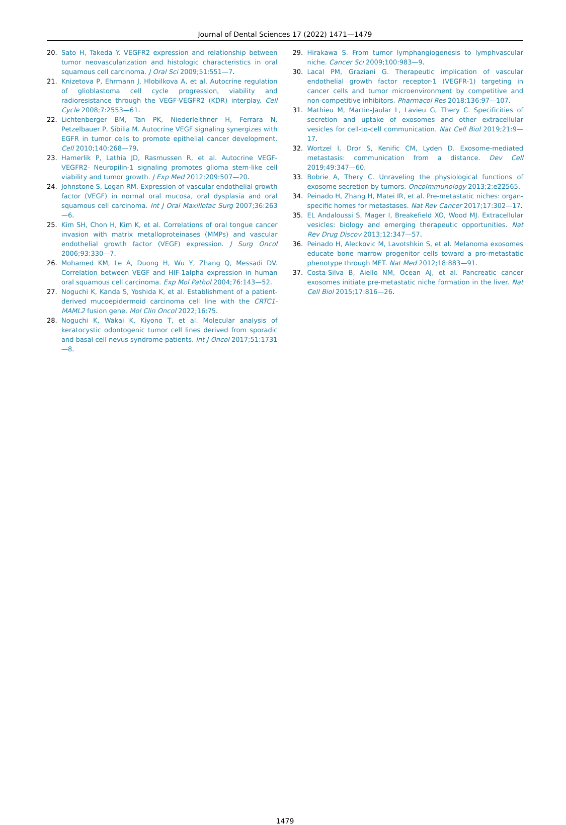Journal of Dental Sciences 17 (2022) 1471—1479
20. Sato H, Takeda Y. VEGFR2 expression and relationship between tumor neovascularization and histologic characteristics in oral squamous cell carcinoma. J Oral Sci 2009;51:551—7.
21. Knizetova P, Ehrmann J, Hlobilkova A, et al. Autocrine regulation of glioblastoma cell cycle progression, viability and radioresistance through the VEGF-VEGFR2 (KDR) interplay. Cell Cycle 2008;7:2553—61.
22. Lichtenberger BM, Tan PK, Niederleithner H, Ferrara N, Petzelbauer P, Sibilia M. Autocrine VEGF signaling synergizes with EGFR in tumor cells to promote epithelial cancer development. Cell 2010;140:268—79.
23. Hamerlik P, Lathia JD, Rasmussen R, et al. Autocrine VEGF-VEGFR2- Neuropilin-1 signaling promotes glioma stem-like cell viability and tumor growth. J Exp Med 2012;209:507—20.
24. Johnstone S, Logan RM. Expression of vascular endothelial growth factor (VEGF) in normal oral mucosa, oral dysplasia and oral squamous cell carcinoma. Int J Oral Maxillofac Surg 2007;36:263—6.
25. Kim SH, Chon H, Kim K, et al. Correlations of oral tongue cancer invasion with matrix metalloproteinases (MMPs) and vascular endothelial growth factor (VEGF) expression. J Surg Oncol 2006;93:330—7.
26. Mohamed KM, Le A, Duong H, Wu Y, Zhang Q, Messadi DV. Correlation between VEGF and HIF-1alpha expression in human oral squamous cell carcinoma. Exp Mol Pathol 2004;76:143—52.
27. Noguchi K, Kanda S, Yoshida K, et al. Establishment of a patient-derived mucoepidermoid carcinoma cell line with the CRTC1-MAML2 fusion gene. Mol Clin Oncol 2022;16:75.
28. Noguchi K, Wakai K, Kiyono T, et al. Molecular analysis of keratocystic odontogenic tumor cell lines derived from sporadic and basal cell nevus syndrome patients. Int J Oncol 2017;51:1731—8.
29. Hirakawa S. From tumor lymphangiogenesis to lymphvascular niche. Cancer Sci 2009;100:983—9.
30. Lacal PM, Graziani G. Therapeutic implication of vascular endothelial growth factor receptor-1 (VEGFR-1) targeting in cancer cells and tumor microenvironment by competitive and non-competitive inhibitors. Pharmacol Res 2018;136:97—107.
31. Mathieu M, Martin-Jaular L, Lavieu G, Thery C. Specificities of secretion and uptake of exosomes and other extracellular vesicles for cell-to-cell communication. Nat Cell Biol 2019;21:9—17.
32. Wortzel I, Dror S, Kenific CM, Lyden D. Exosome-mediated metastasis: communication from a distance. Dev Cell 2019;49:347—60.
33. Bobrie A, Thery C. Unraveling the physiological functions of exosome secretion by tumors. OncoImmunology 2013;2:e22565.
34. Peinado H, Zhang H, Matei IR, et al. Pre-metastatic niches: organ-specific homes for metastases. Nat Rev Cancer 2017;17:302—17.
35. EL Andaloussi S, Mager I, Breakefield XO, Wood MJ. Extracellular vesicles: biology and emerging therapeutic opportunities. Nat Rev Drug Discov 2013;12:347—57.
36. Peinado H, Aleckovic M, Lavotshkin S, et al. Melanoma exosomes educate bone marrow progenitor cells toward a pro-metastatic phenotype through MET. Nat Med 2012;18:883—91.
37. Costa-Silva B, Aiello NM, Ocean AJ, et al. Pancreatic cancer exosomes initiate pre-metastatic niche formation in the liver. Nat Cell Biol 2015;17:816—26.
1479